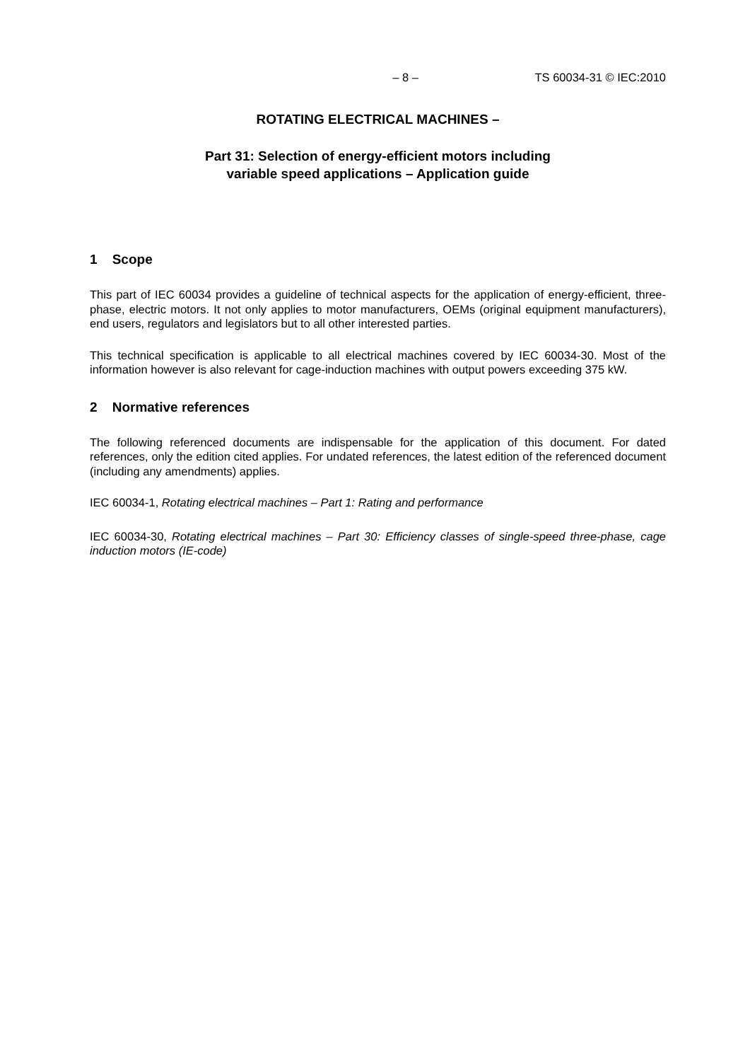– 8 – TS 60034-31 © IEC:2010
ROTATING ELECTRICAL MACHINES –
Part 31: Selection of energy-efficient motors including
variable speed applications – Application guide
1 Scope
This part of IEC 60034 provides a guideline of technical aspects for the application of energy-efficient, three-phase, electric motors. It not only applies to motor manufacturers, OEMs (original equipment manufacturers), end users, regulators and legislators but to all other interested parties.
This technical specification is applicable to all electrical machines covered by IEC 60034-30. Most of the information however is also relevant for cage-induction machines with output powers exceeding 375 kW.
2 Normative references
The following referenced documents are indispensable for the application of this document. For dated references, only the edition cited applies. For undated references, the latest edition of the referenced document (including any amendments) applies.
IEC 60034-1, Rotating electrical machines – Part 1: Rating and performance
IEC 60034-30, Rotating electrical machines – Part 30: Efficiency classes of single-speed three-phase, cage induction motors (IE-code)